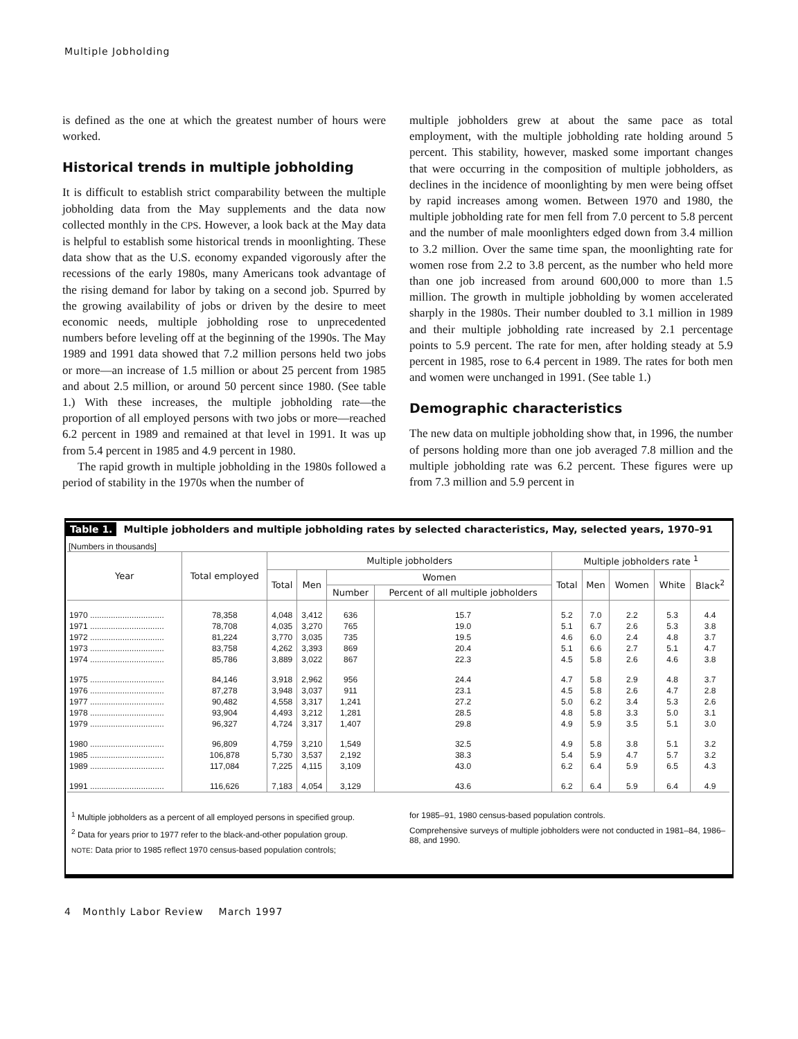Multiple Jobholding
is defined as the one at which the greatest number of hours were worked.
Historical trends in multiple jobholding
It is difficult to establish strict comparability between the multiple jobholding data from the May supplements and the data now collected monthly in the CPS. However, a look back at the May data is helpful to establish some historical trends in moonlighting. These data show that as the U.S. economy expanded vigorously after the recessions of the early 1980s, many Americans took advantage of the rising demand for labor by taking on a second job. Spurred by the growing availability of jobs or driven by the desire to meet economic needs, multiple jobholding rose to unprecedented numbers before leveling off at the beginning of the 1990s. The May 1989 and 1991 data showed that 7.2 million persons held two jobs or more—an increase of 1.5 million or about 25 percent from 1985 and about 2.5 million, or around 50 percent since 1980. (See table 1.) With these increases, the multiple jobholding rate—the proportion of all employed persons with two jobs or more—reached 6.2 percent in 1989 and remained at that level in 1991. It was up from 5.4 percent in 1985 and 4.9 percent in 1980.
The rapid growth in multiple jobholding in the 1980s followed a period of stability in the 1970s when the number of
multiple jobholders grew at about the same pace as total employment, with the multiple jobholding rate holding around 5 percent. This stability, however, masked some important changes that were occurring in the composition of multiple jobholders, as declines in the incidence of moonlighting by men were being offset by rapid increases among women. Between 1970 and 1980, the multiple jobholding rate for men fell from 7.0 percent to 5.8 percent and the number of male moonlighters edged down from 3.4 million to 3.2 million. Over the same time span, the moonlighting rate for women rose from 2.2 to 3.8 percent, as the number who held more than one job increased from around 600,000 to more than 1.5 million. The growth in multiple jobholding by women accelerated sharply in the 1980s. Their number doubled to 3.1 million in 1989 and their multiple jobholding rate increased by 2.1 percentage points to 5.9 percent. The rate for men, after holding steady at 5.9 percent in 1985, rose to 6.4 percent in 1989. The rates for both men and women were unchanged in 1991. (See table 1.)
Demographic characteristics
The new data on multiple jobholding show that, in 1996, the number of persons holding more than one job averaged 7.8 million and the multiple jobholding rate was 6.2 percent. These figures were up from 7.3 million and 5.9 percent in
Table 1. Multiple jobholders and multiple jobholding rates by selected characteristics, May, selected years, 1970–91
[Numbers in thousands]
| Year | Total employed | Multiple jobholders | | | | Multiple jobholders rate <sup>1</sup> | | | | |
| --- | --- | --- | --- | --- | --- | --- | --- | --- | --- | --- |
| | | Total | Men | Women | | Total | Men | Women | White | Black<sup>2</sup> |
| | | | | Number | Percent of all multiple jobholders | | | | | |
| 1970 ................................ | 78,358 | 4,048 | 3,412 | 636 | 15.7 | 5.2 | 7.0 | 2.2 | 5.3 | 4.4 |
| 1971 ................................ | 78,708 | 4,035 | 3,270 | 765 | 19.0 | 5.1 | 6.7 | 2.6 | 5.3 | 3.8 |
| 1972 ................................ | 81,224 | 3,770 | 3,035 | 735 | 19.5 | 4.6 | 6.0 | 2.4 | 4.8 | 3.7 |
| 1973 ................................ | 83,758 | 4,262 | 3,393 | 869 | 20.4 | 5.1 | 6.6 | 2.7 | 5.1 | 4.7 |
| 1974 ................................ | 85,786 | 3,889 | 3,022 | 867 | 22.3 | 4.5 | 5.8 | 2.6 | 4.6 | 3.8 |
| 1975 ................................ | 84,146 | 3,918 | 2,962 | 956 | 24.4 | 4.7 | 5.8 | 2.9 | 4.8 | 3.7 |
| 1976 ................................ | 87,278 | 3,948 | 3,037 | 911 | 23.1 | 4.5 | 5.8 | 2.6 | 4.7 | 2.8 |
| 1977 ................................ | 90,482 | 4,558 | 3,317 | 1,241 | 27.2 | 5.0 | 6.2 | 3.4 | 5.3 | 2.6 |
| 1978 ................................ | 93,904 | 4,493 | 3,212 | 1,281 | 28.5 | 4.8 | 5.8 | 3.3 | 5.0 | 3.1 |
| 1979 ................................ | 96,327 | 4,724 | 3,317 | 1,407 | 29.8 | 4.9 | 5.9 | 3.5 | 5.1 | 3.0 |
| 1980 ................................ | 96,809 | 4,759 | 3,210 | 1,549 | 32.5 | 4.9 | 5.8 | 3.8 | 5.1 | 3.2 |
| 1985 ................................ | 106,878 | 5,730 | 3,537 | 2,192 | 38.3 | 5.4 | 5.9 | 4.7 | 5.7 | 3.2 |
| 1989 ................................ | 117,084 | 7,225 | 4,115 | 3,109 | 43.0 | 6.2 | 6.4 | 5.9 | 6.5 | 4.3 |
| 1991 ................................ | 116,626 | 7,183 | 4,054 | 3,129 | 43.6 | 6.2 | 6.4 | 5.9 | 6.4 | 4.9 |
<sup>1</sup> Multiple jobholders as a percent of all employed persons in specified group.
<sup>2</sup> Data for years prior to 1977 refer to the black-and-other population group.
NOTE: Data prior to 1985 reflect 1970 census-based population controls;
for 1985–91, 1980 census-based population controls.
Comprehensive surveys of multiple jobholders were not conducted in 1981–84, 1986–88, and 1990.
4 Monthly Labor Review March 1997